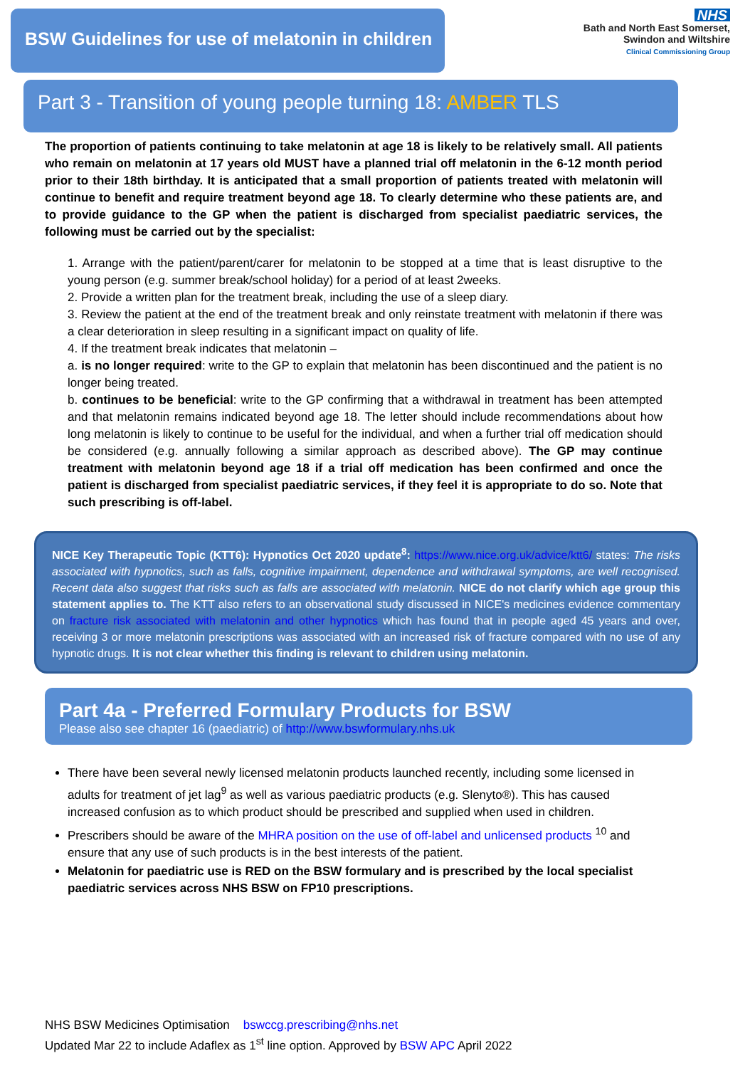BSW Guidelines for use of melatonin in children
NHS
Bath and North East Somerset,
Swindon and Wiltshire
Clinical Commissioning Group
Part 3 - Transition of young people turning 18: AMBER TLS
The proportion of patients continuing to take melatonin at age 18 is likely to be relatively small. All patients who remain on melatonin at 17 years old MUST have a planned trial off melatonin in the 6-12 month period prior to their 18th birthday. It is anticipated that a small proportion of patients treated with melatonin will continue to benefit and require treatment beyond age 18. To clearly determine who these patients are, and to provide guidance to the GP when the patient is discharged from specialist paediatric services, the following must be carried out by the specialist:
1. Arrange with the patient/parent/carer for melatonin to be stopped at a time that is least disruptive to the young person (e.g. summer break/school holiday) for a period of at least 2weeks.
2. Provide a written plan for the treatment break, including the use of a sleep diary.
3. Review the patient at the end of the treatment break and only reinstate treatment with melatonin if there was a clear deterioration in sleep resulting in a significant impact on quality of life.
4. If the treatment break indicates that melatonin –
a. is no longer required: write to the GP to explain that melatonin has been discontinued and the patient is no longer being treated.
b. continues to be beneficial: write to the GP confirming that a withdrawal in treatment has been attempted and that melatonin remains indicated beyond age 18. The letter should include recommendations about how long melatonin is likely to continue to be useful for the individual, and when a further trial off medication should be considered (e.g. annually following a similar approach as described above). The GP may continue treatment with melatonin beyond age 18 if a trial off medication has been confirmed and once the patient is discharged from specialist paediatric services, if they feel it is appropriate to do so. Note that such prescribing is off-label.
NICE Key Therapeutic Topic (KTT6): Hypnotics Oct 2020 update<sup>8</sup>: https://www.nice.org.uk/advice/ktt6/ states: The risks associated with hypnotics, such as falls, cognitive impairment, dependence and withdrawal symptoms, are well recognised. Recent data also suggest that risks such as falls are associated with melatonin. NICE do not clarify which age group this statement applies to. The KTT also refers to an observational study discussed in NICE's medicines evidence commentary on fracture risk associated with melatonin and other hypnotics which has found that in people aged 45 years and over, receiving 3 or more melatonin prescriptions was associated with an increased risk of fracture compared with no use of any hypnotic drugs. It is not clear whether this finding is relevant to children using melatonin.
Part 4a - Preferred Formulary Products for BSW
Please also see chapter 16 (paediatric) of http://www.bswformulary.nhs.uk
There have been several newly licensed melatonin products launched recently, including some licensed in adults for treatment of jet lag<sup>9</sup> as well as various paediatric products (e.g. Slenyto®). This has caused increased confusion as to which product should be prescribed and supplied when used in children.
Prescribers should be aware of the MHRA position on the use of off-label and unlicensed products <sup>10</sup> and ensure that any use of such products is in the best interests of the patient.
Melatonin for paediatric use is RED on the BSW formulary and is prescribed by the local specialist paediatric services across NHS BSW on FP10 prescriptions.
NHS BSW Medicines Optimisation bswccg.prescribing@nhs.net
Updated Mar 22 to include Adaflex as 1<sup>st</sup> line option. Approved by BSW APC April 2022